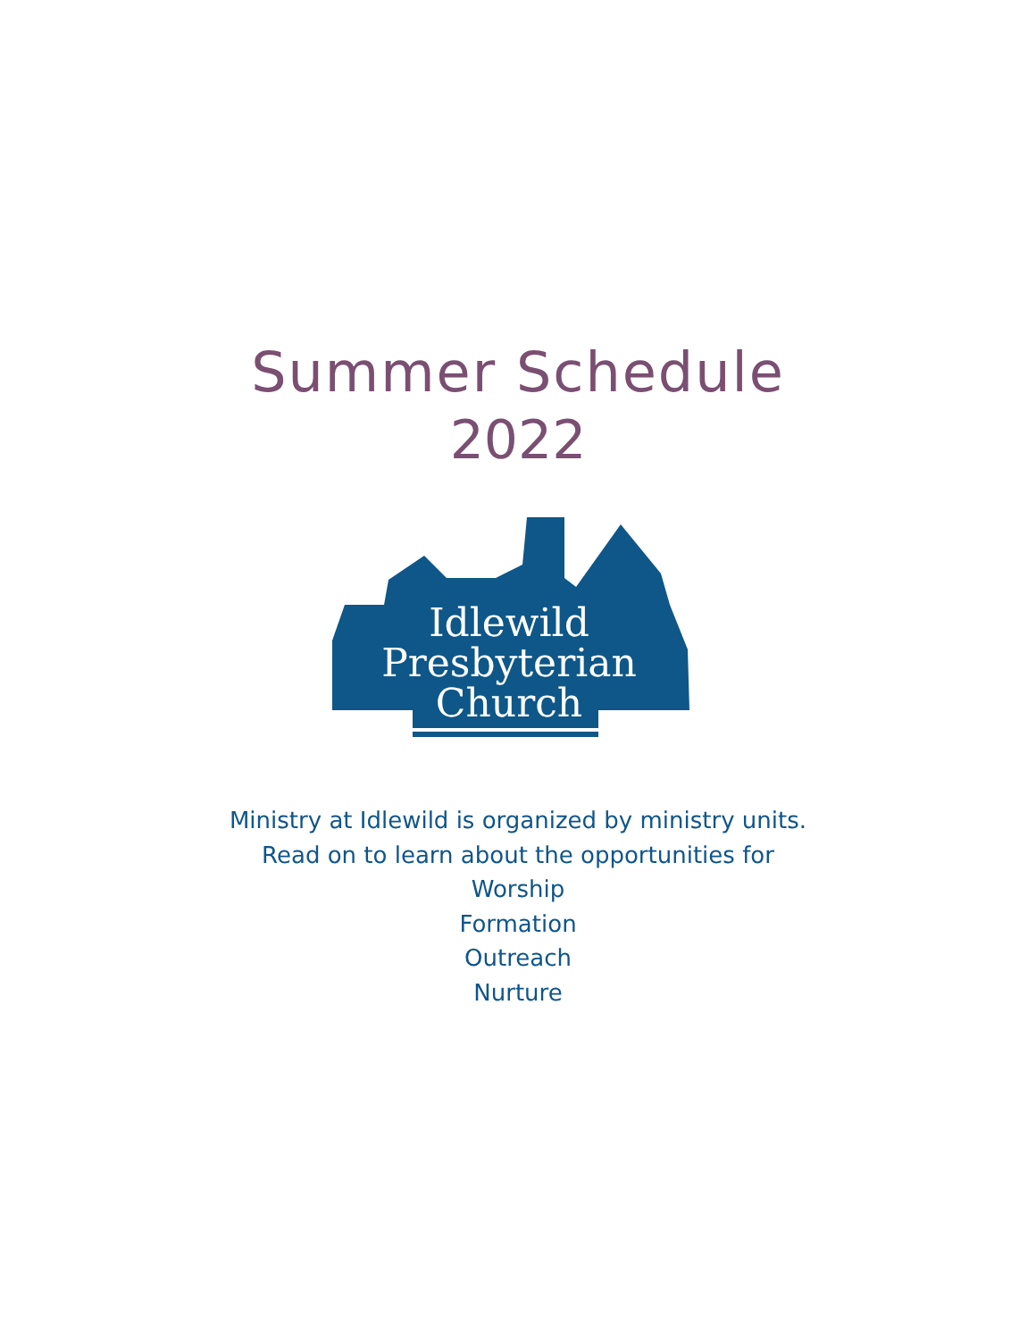Summer Schedule
2022
Idlewild
Presbyterian
Church
Ministry at Idlewild is organized by ministry units.
Read on to learn about the opportunities for
Worship
Formation
Outreach
Nurture